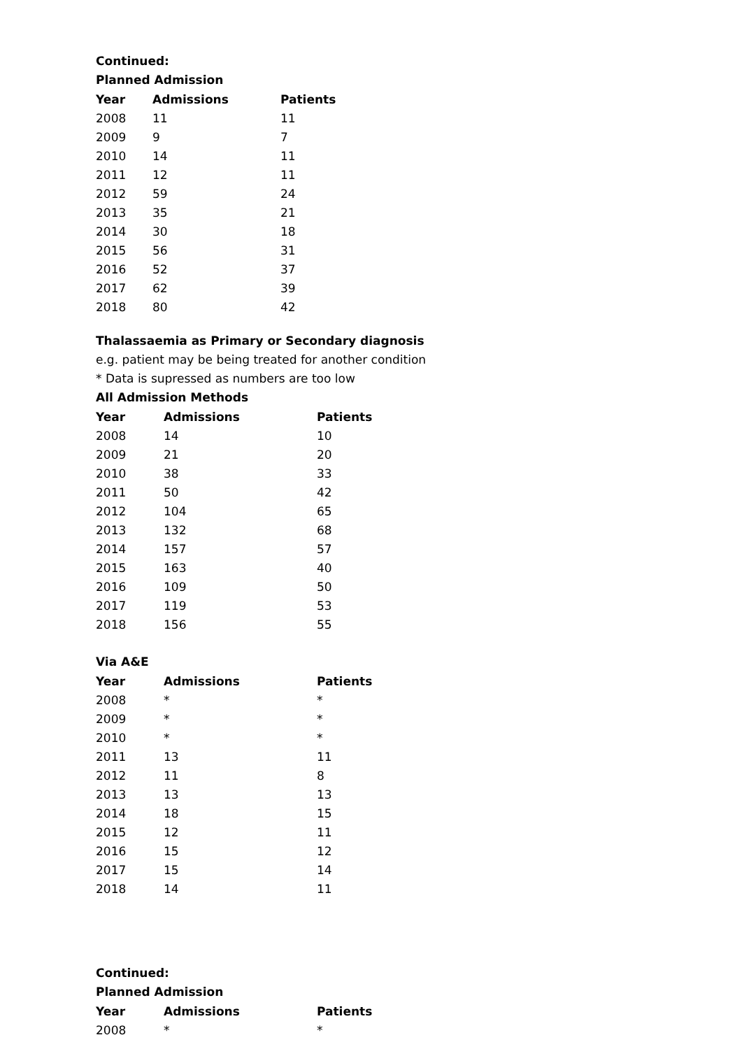Continued:
Planned Admission
| Year | Admissions | Patients |
| --- | --- | --- |
| 2008 | 11 | 11 |
| 2009 | 9 | 7 |
| 2010 | 14 | 11 |
| 2011 | 12 | 11 |
| 2012 | 59 | 24 |
| 2013 | 35 | 21 |
| 2014 | 30 | 18 |
| 2015 | 56 | 31 |
| 2016 | 52 | 37 |
| 2017 | 62 | 39 |
| 2018 | 80 | 42 |
Thalassaemia as Primary or Secondary diagnosis
e.g. patient may be being treated for another condition
* Data is supressed as numbers are too low
All Admission Methods
| Year | Admissions | Patients |
| --- | --- | --- |
| 2008 | 14 | 10 |
| 2009 | 21 | 20 |
| 2010 | 38 | 33 |
| 2011 | 50 | 42 |
| 2012 | 104 | 65 |
| 2013 | 132 | 68 |
| 2014 | 157 | 57 |
| 2015 | 163 | 40 |
| 2016 | 109 | 50 |
| 2017 | 119 | 53 |
| 2018 | 156 | 55 |
Via A&E
| Year | Admissions | Patients |
| --- | --- | --- |
| 2008 | * | * |
| 2009 | * | * |
| 2010 | * | * |
| 2011 | 13 | 11 |
| 2012 | 11 | 8 |
| 2013 | 13 | 13 |
| 2014 | 18 | 15 |
| 2015 | 12 | 11 |
| 2016 | 15 | 12 |
| 2017 | 15 | 14 |
| 2018 | 14 | 11 |
Continued:
Planned Admission
| Year | Admissions | Patients |
| --- | --- | --- |
| 2008 | * | * |